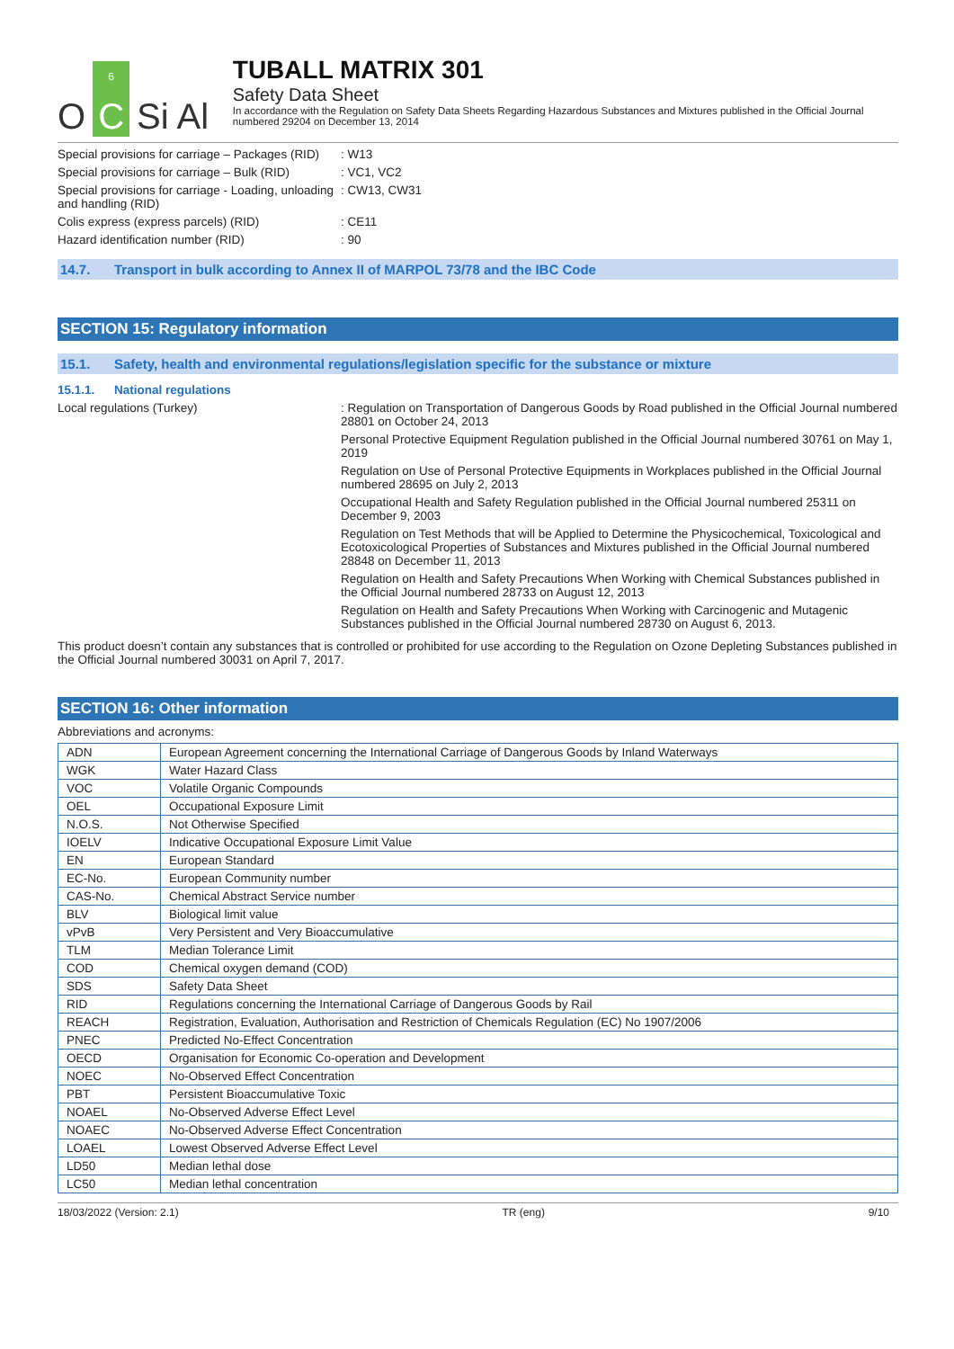O
6
C
Si Al
TUBALL MATRIX 301
Safety Data Sheet
In accordance with the Regulation on Safety Data Sheets Regarding Hazardous Substances and Mixtures published in the Official Journal numbered 29204 on December 13, 2014
Special provisions for carriage – Packages (RID)
: W13
Special provisions for carriage – Bulk (RID)
: VC1, VC2
Special provisions for carriage - Loading, unloading and handling (RID)
: CW13, CW31
Colis express (express parcels) (RID) : CE11
Hazard identification number (RID) : 90
14.7. Transport in bulk according to Annex II of MARPOL 73/78 and the IBC Code
SECTION 15: Regulatory information
15.1. Safety, health and environmental regulations/legislation specific for the substance or mixture
15.1.1. National regulations
Local regulations (Turkey) : Regulation on Transportation of Dangerous Goods by Road published in the Official Journal numbered 28801 on October 24, 2013
Personal Protective Equipment Regulation published in the Official Journal numbered 30761 on May 1, 2019
Regulation on Use of Personal Protective Equipments in Workplaces published in the Official Journal numbered 28695 on July 2, 2013
Occupational Health and Safety Regulation published in the Official Journal numbered 25311 on December 9, 2003
Regulation on Test Methods that will be Applied to Determine the Physicochemical, Toxicological and Ecotoxicological Properties of Substances and Mixtures published in the Official Journal numbered 28848 on December 11, 2013
Regulation on Health and Safety Precautions When Working with Chemical Substances published in the Official Journal numbered 28733 on August 12, 2013
Regulation on Health and Safety Precautions When Working with Carcinogenic and Mutagenic Substances published in the Official Journal numbered 28730 on August 6, 2013.
This product doesn’t contain any substances that is controlled or prohibited for use according to the Regulation on Ozone Depleting Substances published in the Official Journal numbered 30031 on April 7, 2017.
SECTION 16: Other information
Abbreviations and acronyms:
| ADN | European Agreement concerning the International Carriage of Dangerous Goods by Inland Waterways |
| WGK | Water Hazard Class |
| VOC | Volatile Organic Compounds |
| OEL | Occupational Exposure Limit |
| N.O.S. | Not Otherwise Specified |
| IOELV | Indicative Occupational Exposure Limit Value |
| EN | European Standard |
| EC-No. | European Community number |
| CAS-No. | Chemical Abstract Service number |
| BLV | Biological limit value |
| vPvB | Very Persistent and Very Bioaccumulative |
| TLM | Median Tolerance Limit |
| COD | Chemical oxygen demand (COD) |
| SDS | Safety Data Sheet |
| RID | Regulations concerning the International Carriage of Dangerous Goods by Rail |
| REACH | Registration, Evaluation, Authorisation and Restriction of Chemicals Regulation (EC) No 1907/2006 |
| PNEC | Predicted No-Effect Concentration |
| OECD | Organisation for Economic Co-operation and Development |
| NOEC | No-Observed Effect Concentration |
| PBT | Persistent Bioaccumulative Toxic |
| NOAEL | No-Observed Adverse Effect Level |
| NOAEC | No-Observed Adverse Effect Concentration |
| LOAEL | Lowest Observed Adverse Effect Level |
| LD50 | Median lethal dose |
| LC50 | Median lethal concentration |
18/03/2022 (Version: 2.1) TR (eng) 9/10